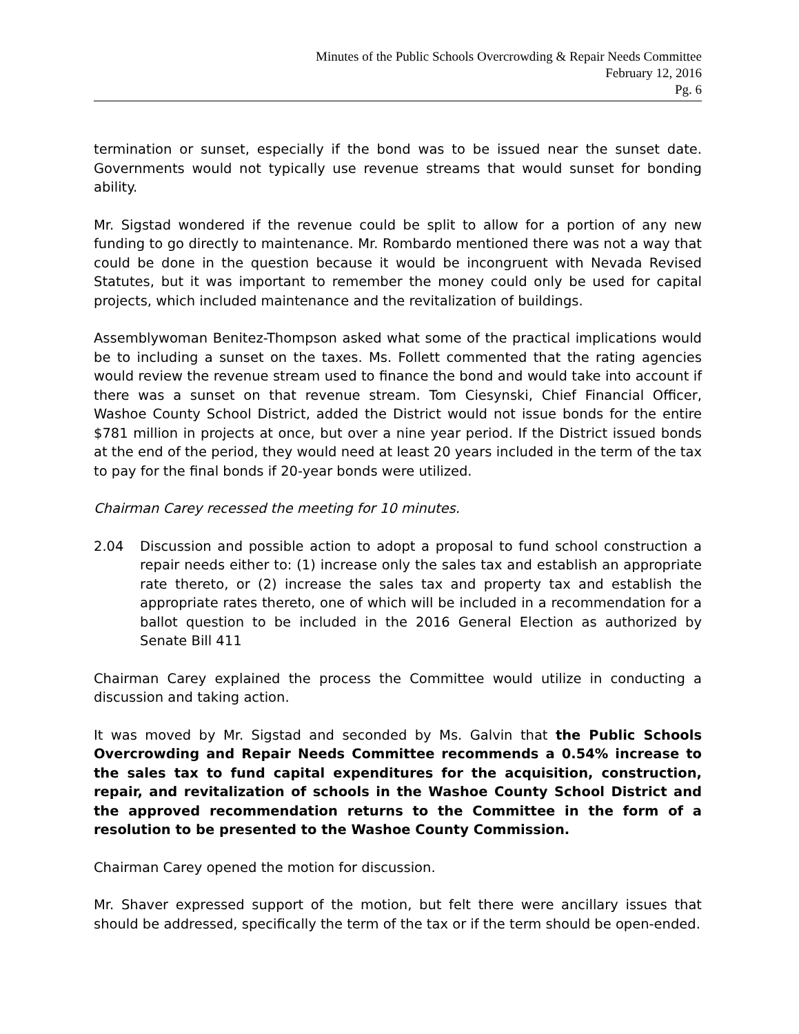Minutes of the Public Schools Overcrowding & Repair Needs Committee
February 12, 2016
Pg. 6
termination or sunset, especially if the bond was to be issued near the sunset date. Governments would not typically use revenue streams that would sunset for bonding ability.
Mr. Sigstad wondered if the revenue could be split to allow for a portion of any new funding to go directly to maintenance. Mr. Rombardo mentioned there was not a way that could be done in the question because it would be incongruent with Nevada Revised Statutes, but it was important to remember the money could only be used for capital projects, which included maintenance and the revitalization of buildings.
Assemblywoman Benitez-Thompson asked what some of the practical implications would be to including a sunset on the taxes. Ms. Follett commented that the rating agencies would review the revenue stream used to finance the bond and would take into account if there was a sunset on that revenue stream. Tom Ciesynski, Chief Financial Officer, Washoe County School District, added the District would not issue bonds for the entire $781 million in projects at once, but over a nine year period. If the District issued bonds at the end of the period, they would need at least 20 years included in the term of the tax to pay for the final bonds if 20-year bonds were utilized.
Chairman Carey recessed the meeting for 10 minutes.
2.04 Discussion and possible action to adopt a proposal to fund school construction a repair needs either to: (1) increase only the sales tax and establish an appropriate rate thereto, or (2) increase the sales tax and property tax and establish the appropriate rates thereto, one of which will be included in a recommendation for a ballot question to be included in the 2016 General Election as authorized by Senate Bill 411
Chairman Carey explained the process the Committee would utilize in conducting a discussion and taking action.
It was moved by Mr. Sigstad and seconded by Ms. Galvin that the Public Schools Overcrowding and Repair Needs Committee recommends a 0.54% increase to the sales tax to fund capital expenditures for the acquisition, construction, repair, and revitalization of schools in the Washoe County School District and the approved recommendation returns to the Committee in the form of a resolution to be presented to the Washoe County Commission.
Chairman Carey opened the motion for discussion.
Mr. Shaver expressed support of the motion, but felt there were ancillary issues that should be addressed, specifically the term of the tax or if the term should be open-ended.